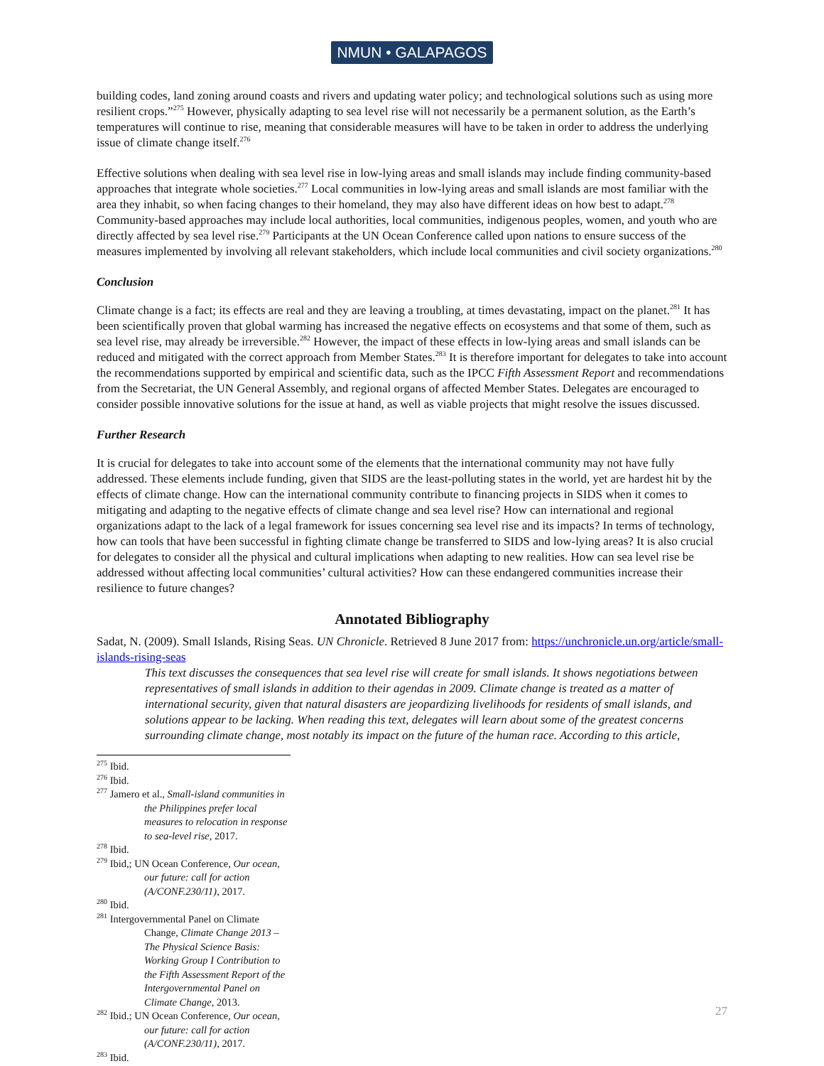NMUN • GALAPAGOS
building codes, land zoning around coasts and rivers and updating water policy; and technological solutions such as using more resilient crops.”<sup>275</sup> However, physically adapting to sea level rise will not necessarily be a permanent solution, as the Earth’s temperatures will continue to rise, meaning that considerable measures will have to be taken in order to address the underlying issue of climate change itself.<sup>276</sup>
Effective solutions when dealing with sea level rise in low-lying areas and small islands may include finding community-based approaches that integrate whole societies.<sup>277</sup> Local communities in low-lying areas and small islands are most familiar with the area they inhabit, so when facing changes to their homeland, they may also have different ideas on how best to adapt.<sup>278</sup> Community-based approaches may include local authorities, local communities, indigenous peoples, women, and youth who are directly affected by sea level rise.<sup>279</sup> Participants at the UN Ocean Conference called upon nations to ensure success of the measures implemented by involving all relevant stakeholders, which include local communities and civil society organizations.<sup>280</sup>
Conclusion
Climate change is a fact; its effects are real and they are leaving a troubling, at times devastating, impact on the planet.<sup>281</sup> It has been scientifically proven that global warming has increased the negative effects on ecosystems and that some of them, such as sea level rise, may already be irreversible.<sup>282</sup> However, the impact of these effects in low-lying areas and small islands can be reduced and mitigated with the correct approach from Member States.<sup>283</sup> It is therefore important for delegates to take into account the recommendations supported by empirical and scientific data, such as the IPCC Fifth Assessment Report and recommendations from the Secretariat, the UN General Assembly, and regional organs of affected Member States. Delegates are encouraged to consider possible innovative solutions for the issue at hand, as well as viable projects that might resolve the issues discussed.
Further Research
It is crucial for delegates to take into account some of the elements that the international community may not have fully addressed. These elements include funding, given that SIDS are the least-polluting states in the world, yet are hardest hit by the effects of climate change. How can the international community contribute to financing projects in SIDS when it comes to mitigating and adapting to the negative effects of climate change and sea level rise? How can international and regional organizations adapt to the lack of a legal framework for issues concerning sea level rise and its impacts? In terms of technology, how can tools that have been successful in fighting climate change be transferred to SIDS and low-lying areas? It is also crucial for delegates to consider all the physical and cultural implications when adapting to new realities. How can sea level rise be addressed without affecting local communities’ cultural activities? How can these endangered communities increase their resilience to future changes?
Annotated Bibliography
Sadat, N. (2009). Small Islands, Rising Seas. UN Chronicle. Retrieved 8 June 2017 from: https://unchronicle.un.org/article/small-islands-rising-seas
This text discusses the consequences that sea level rise will create for small islands. It shows negotiations between representatives of small islands in addition to their agendas in 2009. Climate change is treated as a matter of international security, given that natural disasters are jeopardizing livelihoods for residents of small islands, and solutions appear to be lacking. When reading this text, delegates will learn about some of the greatest concerns surrounding climate change, most notably its impact on the future of the human race. According to this article,
<sup>275</sup> Ibid.
<sup>276</sup> Ibid.
<sup>277</sup> Jamero et al., Small-island communities in the Philippines prefer local measures to relocation in response to sea-level rise, 2017.
<sup>278</sup> Ibid.
<sup>279</sup> Ibid,; UN Ocean Conference, Our ocean, our future: call for action (A/CONF.230/11), 2017.
<sup>280</sup> Ibid.
<sup>281</sup> Intergovernmental Panel on Climate Change, Climate Change 2013 – The Physical Science Basis: Working Group I Contribution to the Fifth Assessment Report of the Intergovernmental Panel on Climate Change, 2013.
<sup>282</sup> Ibid.; UN Ocean Conference, Our ocean, our future: call for action (A/CONF.230/11), 2017.
<sup>283</sup> Ibid.
27